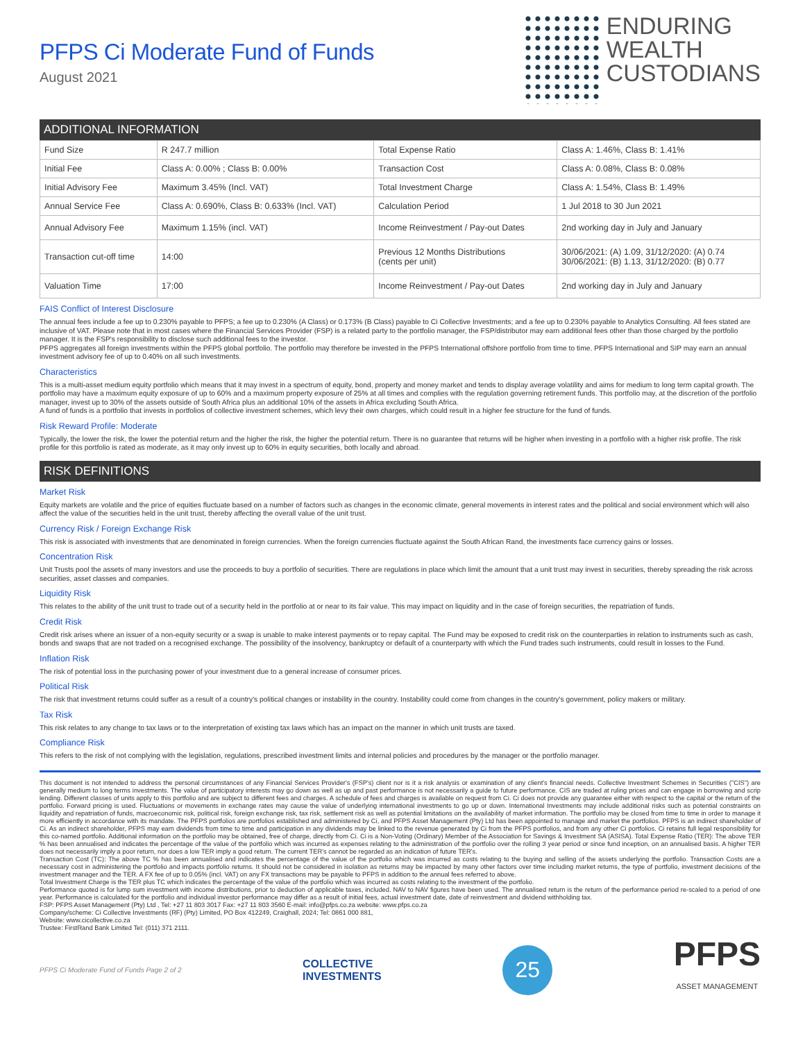PFPS Ci Moderate Fund of Funds
August 2021
ENDURING
WEALTH
CUSTODIANS
ADDITIONAL INFORMATION
| Fund Size | R 247.7 million | Total Expense Ratio | Class A: 1.46%, Class B: 1.41% |
| Initial Fee | Class A: 0.00% ; Class B: 0.00% | Transaction Cost | Class A: 0.08%, Class B: 0.08% |
| Initial Advisory Fee | Maximum 3.45% (Incl. VAT) | Total Investment Charge | Class A: 1.54%, Class B: 1.49% |
| Annual Service Fee | Class A: 0.690%, Class B: 0.633% (Incl. VAT) | Calculation Period | 1 Jul 2018 to 30 Jun 2021 |
| Annual Advisory Fee | Maximum 1.15% (incl. VAT) | Income Reinvestment / Pay-out Dates | 2nd working day in July and January |
| Transaction cut-off time | 14:00 | Previous 12 Months Distributions (cents per unit) | 30/06/2021: (A) 1.09, 31/12/2020: (A) 0.74 30/06/2021: (B) 1.13, 31/12/2020: (B) 0.77 |
| Valuation Time | 17:00 | Income Reinvestment / Pay-out Dates | 2nd working day in July and January |
FAIS Conflict of Interest Disclosure
The annual fees include a fee up to 0.230% payable to PFPS; a fee up to 0.230% (A Class) or 0.173% (B Class) payable to Ci Collective Investments; and a fee up to 0.230% payable to Analytics Consulting. All fees stated are inclusive of VAT. Please note that in most cases where the Financial Services Provider (FSP) is a related party to the portfolio manager, the FSP/distributor may earn additional fees other than those charged by the portfolio manager. It is the FSP's responsibility to disclose such additional fees to the investor.
PFPS aggregates all foreign investments within the PFPS global portfolio. The portfolio may therefore be invested in the PFPS International offshore portfolio from time to time. PFPS International and SIP may earn an annual investment advisory fee of up to 0.40% on all such investments.
Characteristics
This is a multi-asset medium equity portfolio which means that it may invest in a spectrum of equity, bond, property and money market and tends to display average volatility and aims for medium to long term capital growth. The portfolio may have a maximum equity exposure of up to 60% and a maximum property exposure of 25% at all times and complies with the regulation governing retirement funds. This portfolio may, at the discretion of the portfolio manager, invest up to 30% of the assets outside of South Africa plus an additional 10% of the assets in Africa excluding South Africa.
A fund of funds is a portfolio that invests in portfolios of collective investment schemes, which levy their own charges, which could result in a higher fee structure for the fund of funds.
Risk Reward Profile: Moderate
Typically, the lower the risk, the lower the potential return and the higher the risk, the higher the potential return. There is no guarantee that returns will be higher when investing in a portfolio with a higher risk profile. The risk profile for this portfolio is rated as moderate, as it may only invest up to 60% in equity securities, both locally and abroad.
RISK DEFINITIONS
Market Risk
Equity markets are volatile and the price of equities fluctuate based on a number of factors such as changes in the economic climate, general movements in interest rates and the political and social environment which will also affect the value of the securities held in the unit trust, thereby affecting the overall value of the unit trust.
Currency Risk / Foreign Exchange Risk
This risk is associated with investments that are denominated in foreign currencies. When the foreign currencies fluctuate against the South African Rand, the investments face currency gains or losses.
Concentration Risk
Unit Trusts pool the assets of many investors and use the proceeds to buy a portfolio of securities. There are regulations in place which limit the amount that a unit trust may invest in securities, thereby spreading the risk across securities, asset classes and companies.
Liquidity Risk
This relates to the ability of the unit trust to trade out of a security held in the portfolio at or near to its fair value. This may impact on liquidity and in the case of foreign securities, the repatriation of funds.
Credit Risk
Credit risk arises where an issuer of a non-equity security or a swap is unable to make interest payments or to repay capital. The Fund may be exposed to credit risk on the counterparties in relation to instruments such as cash, bonds and swaps that are not traded on a recognised exchange. The possibility of the insolvency, bankruptcy or default of a counterparty with which the Fund trades such instruments, could result in losses to the Fund.
Inflation Risk
The risk of potential loss in the purchasing power of your investment due to a general increase of consumer prices.
Political Risk
The risk that investment returns could suffer as a result of a country's political changes or instability in the country. Instability could come from changes in the country's government, policy makers or military.
Tax Risk
This risk relates to any change to tax laws or to the interpretation of existing tax laws which has an impact on the manner in which unit trusts are taxed.
Compliance Risk
This refers to the risk of not complying with the legislation, regulations, prescribed investment limits and internal policies and procedures by the manager or the portfolio manager.
This document is not intended to address the personal circumstances of any Financial Services Provider's (FSP's) client nor is it a risk analysis or examination of any client's financial needs. Collective Investment Schemes in Securities ("CIS") are generally medium to long terms investments. The value of participatory interests may go down as well as up and past performance is not necessarily a guide to future performance. CIS are traded at ruling prices and can engage in borrowing and scrip lending. Different classes of units apply to this portfolio and are subject to different fees and charges. A schedule of fees and charges is available on request from Ci. Ci does not provide any guarantee either with respect to the capital or the return of the portfolio. Forward pricing is used. Fluctuations or movements in exchange rates may cause the value of underlying international investments to go up or down. International Investments may include additional risks such as potential constraints on liquidity and repatriation of funds, macroeconomic risk, political risk, foreign exchange risk, tax risk, settlement risk as well as potential limitations on the availability of market information. The portfolio may be closed from time to time in order to manage it more efficiently in accordance with its mandate. The PFPS portfolios are portfolios established and administered by Ci, and PFPS Asset Management (Pty) Ltd has been appointed to manage and market the portfolios. PFPS is an indirect shareholder of Ci. As an indirect shareholder, PFPS may earn dividends from time to time and participation in any dividends may be linked to the revenue generated by Ci from the PFPS portfolios, and from any other Ci portfolios. Ci retains full legal responsibility for this co-named portfolio. Additional information on the portfolio may be obtained, free of charge, directly from Ci. Ci is a Non-Voting (Ordinary) Member of the Association for Savings & Investment SA (ASISA). Total Expense Ratio (TER): The above TER % has been annualised and indicates the percentage of the value of the portfolio which was incurred as expenses relating to the administration of the portfolio over the rolling 3 year period or since fund inception, on an annualised basis. A higher TER does not necessarily imply a poor return, nor does a low TER imply a good return. The current TER's cannot be regarded as an indication of future TER's.
Transaction Cost (TC): The above TC % has been annualised and indicates the percentage of the value of the portfolio which was incurred as costs relating to the buying and selling of the assets underlying the portfolio. Transaction Costs are a necessary cost in administering the portfolio and impacts portfolio returns. It should not be considered in isolation as returns may be impacted by many other factors over time including market returns, the type of portfolio, investment decisions of the investment manager and the TER. A FX fee of up to 0.05% (incl. VAT) on any FX transactions may be payable to PFPS in addition to the annual fees referred to above.
Total Investment Charge is the TER plus TC which indicates the percentage of the value of the portfolio which was incurred as costs relating to the investment of the portfolio.
Performance quoted is for lump sum investment with income distributions, prior to deduction of applicable taxes, included. NAV to NAV figures have been used. The annualised return is the return of the performance period re-scaled to a period of one year. Performance is calculated for the portfolio and individual investor performance may differ as a result of initial fees, actual investment date, date of reinvestment and dividend withholding tax.
FSP: PFPS Asset Management (Pty) Ltd , Tel: +27 11 803 3017 Fax: +27 11 803 3560 E-mail: info@pfps.co.za website: www.pfps.co.za
Company/scheme: Ci Collective Investments (RF) (Pty) Limited, PO Box 412249, Craighall, 2024; Tel: 0861 000 881,
Website: www.cicollective.co.za
Trustee: FirstRand Bank Limited Tel: (011) 371 2111.
PFPS Ci Moderate Fund of Funds Page 2 of 2
COLLECTIVE
INVESTMENTS
25
PFPS
ASSET MANAGEMENT